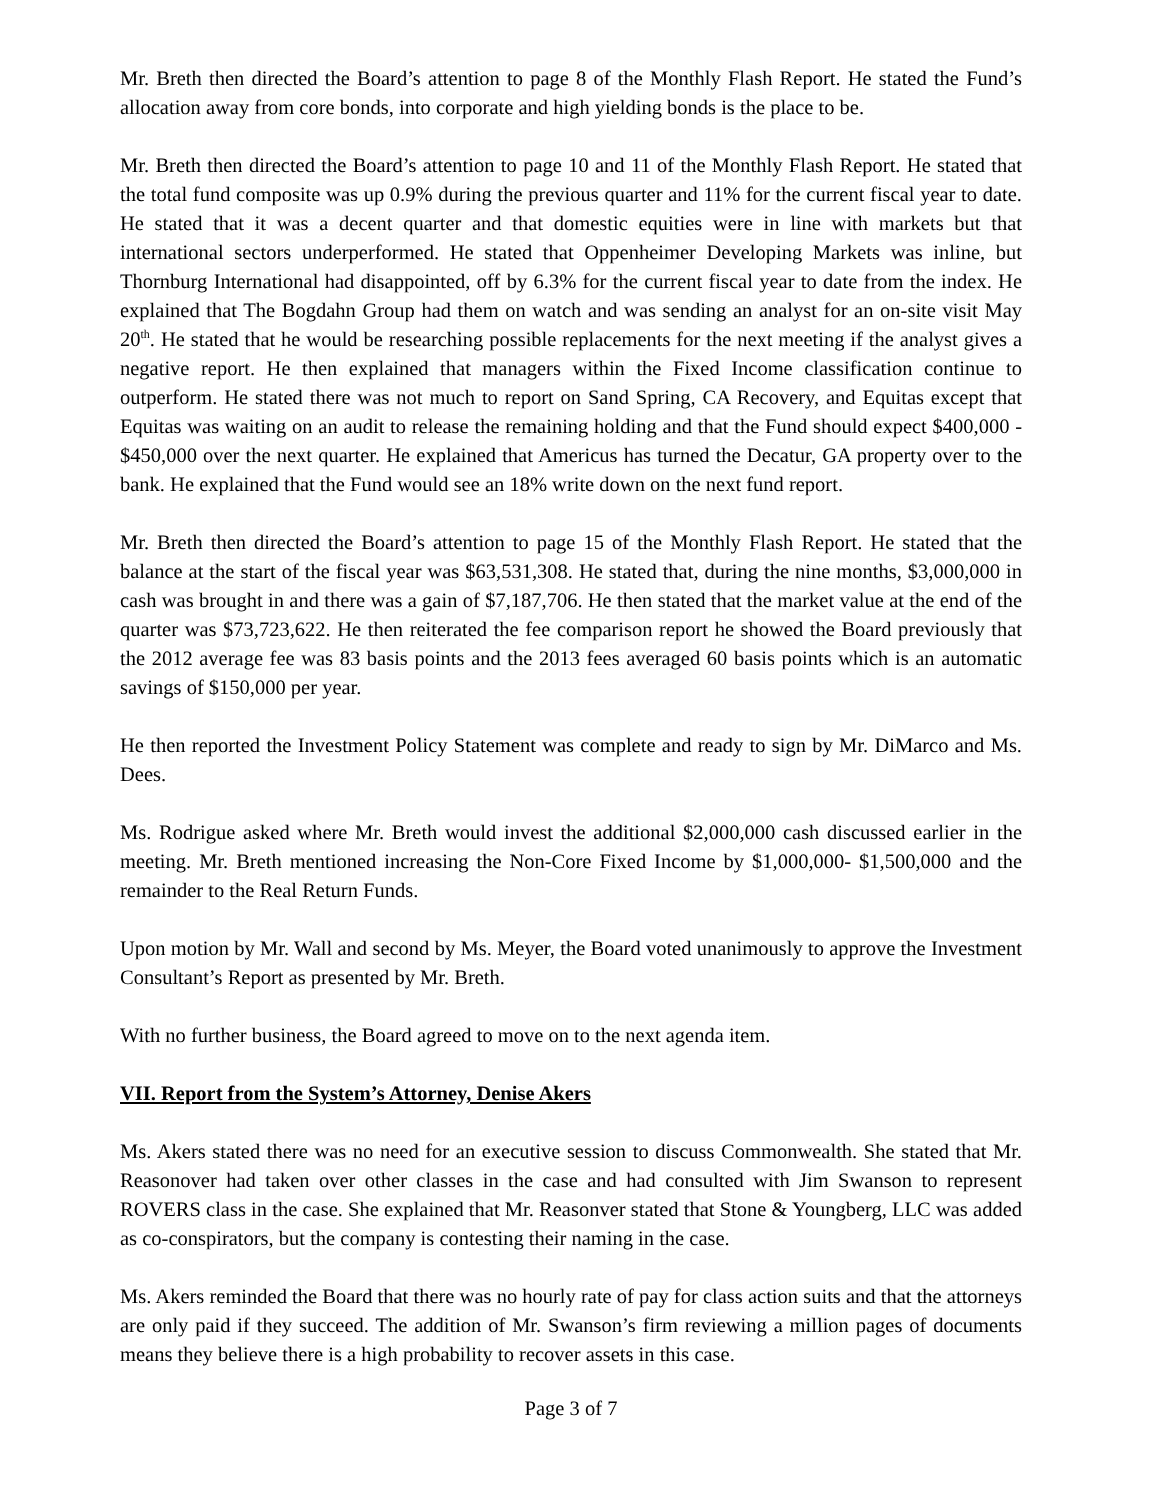Mr. Breth then directed the Board’s attention to page 8 of the Monthly Flash Report. He stated the Fund’s allocation away from core bonds, into corporate and high yielding bonds is the place to be.
Mr. Breth then directed the Board’s attention to page 10 and 11 of the Monthly Flash Report. He stated that the total fund composite was up 0.9% during the previous quarter and 11% for the current fiscal year to date. He stated that it was a decent quarter and that domestic equities were in line with markets but that international sectors underperformed. He stated that Oppenheimer Developing Markets was inline, but Thornburg International had disappointed, off by 6.3% for the current fiscal year to date from the index. He explained that The Bogdahn Group had them on watch and was sending an analyst for an on-site visit May 20<sup>th</sup>. He stated that he would be researching possible replacements for the next meeting if the analyst gives a negative report. He then explained that managers within the Fixed Income classification continue to outperform. He stated there was not much to report on Sand Spring, CA Recovery, and Equitas except that Equitas was waiting on an audit to release the remaining holding and that the Fund should expect $400,000 - $450,000 over the next quarter. He explained that Americus has turned the Decatur, GA property over to the bank. He explained that the Fund would see an 18% write down on the next fund report.
Mr. Breth then directed the Board’s attention to page 15 of the Monthly Flash Report. He stated that the balance at the start of the fiscal year was $63,531,308. He stated that, during the nine months, $3,000,000 in cash was brought in and there was a gain of $7,187,706. He then stated that the market value at the end of the quarter was $73,723,622. He then reiterated the fee comparison report he showed the Board previously that the 2012 average fee was 83 basis points and the 2013 fees averaged 60 basis points which is an automatic savings of $150,000 per year.
He then reported the Investment Policy Statement was complete and ready to sign by Mr. DiMarco and Ms. Dees.
Ms. Rodrigue asked where Mr. Breth would invest the additional $2,000,000 cash discussed earlier in the meeting. Mr. Breth mentioned increasing the Non-Core Fixed Income by $1,000,000- $1,500,000 and the remainder to the Real Return Funds.
Upon motion by Mr. Wall and second by Ms. Meyer, the Board voted unanimously to approve the Investment Consultant’s Report as presented by Mr. Breth.
With no further business, the Board agreed to move on to the next agenda item.
VII. Report from the System’s Attorney, Denise Akers
Ms. Akers stated there was no need for an executive session to discuss Commonwealth. She stated that Mr. Reasonover had taken over other classes in the case and had consulted with Jim Swanson to represent ROVERS class in the case. She explained that Mr. Reasonver stated that Stone & Youngberg, LLC was added as co-conspirators, but the company is contesting their naming in the case.
Ms. Akers reminded the Board that there was no hourly rate of pay for class action suits and that the attorneys are only paid if they succeed. The addition of Mr. Swanson’s firm reviewing a million pages of documents means they believe there is a high probability to recover assets in this case.
Page 3 of 7